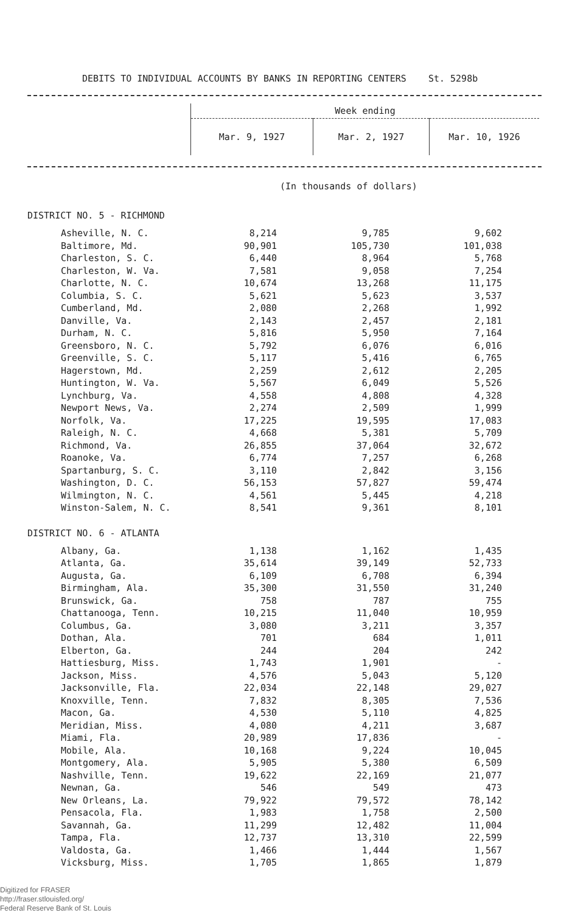DEBITS TO INDIVIDUAL ACCOUNTS BY BANKS IN REPORTING CENTERS St. 5298b
| Week ending | | |
| Mar. 9, 1927 | Mar. 2, 1927 | Mar. 10, 1926 |
(In thousands of dollars)
DISTRICT NO. 5 - RICHMOND
| Asheville, N. C. | 8,214 | 9,785 | 9,602 |
| Baltimore, Md. | 90,901 | 105,730 | 101,038 |
| Charleston, S. C. | 6,440 | 8,964 | 5,768 |
| Charleston, W. Va. | 7,581 | 9,058 | 7,254 |
| Charlotte, N. C. | 10,674 | 13,268 | 11,175 |
| Columbia, S. C. | 5,621 | 5,623 | 3,537 |
| Cumberland, Md. | 2,080 | 2,268 | 1,992 |
| Danville, Va. | 2,143 | 2,457 | 2,181 |
| Durham, N. C. | 5,816 | 5,950 | 7,164 |
| Greensboro, N. C. | 5,792 | 6,076 | 6,016 |
| Greenville, S. C. | 5,117 | 5,416 | 6,765 |
| Hagerstown, Md. | 2,259 | 2,612 | 2,205 |
| Huntington, W. Va. | 5,567 | 6,049 | 5,526 |
| Lynchburg, Va. | 4,558 | 4,808 | 4,328 |
| Newport News, Va. | 2,274 | 2,509 | 1,999 |
| Norfolk, Va. | 17,225 | 19,595 | 17,083 |
| Raleigh, N. C. | 4,668 | 5,381 | 5,709 |
| Richmond, Va. | 26,855 | 37,064 | 32,672 |
| Roanoke, Va. | 6,774 | 7,257 | 6,268 |
| Spartanburg, S. C. | 3,110 | 2,842 | 3,156 |
| Washington, D. C. | 56,153 | 57,827 | 59,474 |
| Wilmington, N. C. | 4,561 | 5,445 | 4,218 |
| Winston-Salem, N. C. | 8,541 | 9,361 | 8,101 |
DISTRICT NO. 6 - ATLANTA
| Albany, Ga. | 1,138 | 1,162 | 1,435 |
| Atlanta, Ga. | 35,614 | 39,149 | 52,733 |
| Augusta, Ga. | 6,109 | 6,708 | 6,394 |
| Birmingham, Ala. | 35,300 | 31,550 | 31,240 |
| Brunswick, Ga. | 758 | 787 | 755 |
| Chattanooga, Tenn. | 10,215 | 11,040 | 10,959 |
| Columbus, Ga. | 3,080 | 3,211 | 3,357 |
| Dothan, Ala. | 701 | 684 | 1,011 |
| Elberton, Ga. | 244 | 204 | 242 |
| Hattiesburg, Miss. | 1,743 | 1,901 | - |
| Jackson, Miss. | 4,576 | 5,043 | 5,120 |
| Jacksonville, Fla. | 22,034 | 22,148 | 29,027 |
| Knoxville, Tenn. | 7,832 | 8,305 | 7,536 |
| Macon, Ga. | 4,530 | 5,110 | 4,825 |
| Meridian, Miss. | 4,080 | 4,211 | 3,687 |
| Miami, Fla. | 20,989 | 17,836 | - |
| Mobile, Ala. | 10,168 | 9,224 | 10,045 |
| Montgomery, Ala. | 5,905 | 5,380 | 6,509 |
| Nashville, Tenn. | 19,622 | 22,169 | 21,077 |
| Newnan, Ga. | 546 | 549 | 473 |
| New Orleans, La. | 79,922 | 79,572 | 78,142 |
| Pensacola, Fla. | 1,983 | 1,758 | 2,500 |
| Savannah, Ga. | 11,299 | 12,482 | 11,004 |
| Tampa, Fla. | 12,737 | 13,310 | 22,599 |
| Valdosta, Ga. | 1,466 | 1,444 | 1,567 |
| Vicksburg, Miss. | 1,705 | 1,865 | 1,879 |
Digitized for FRASER
http://fraser.stlouisfed.org/
Federal Reserve Bank of St. Louis